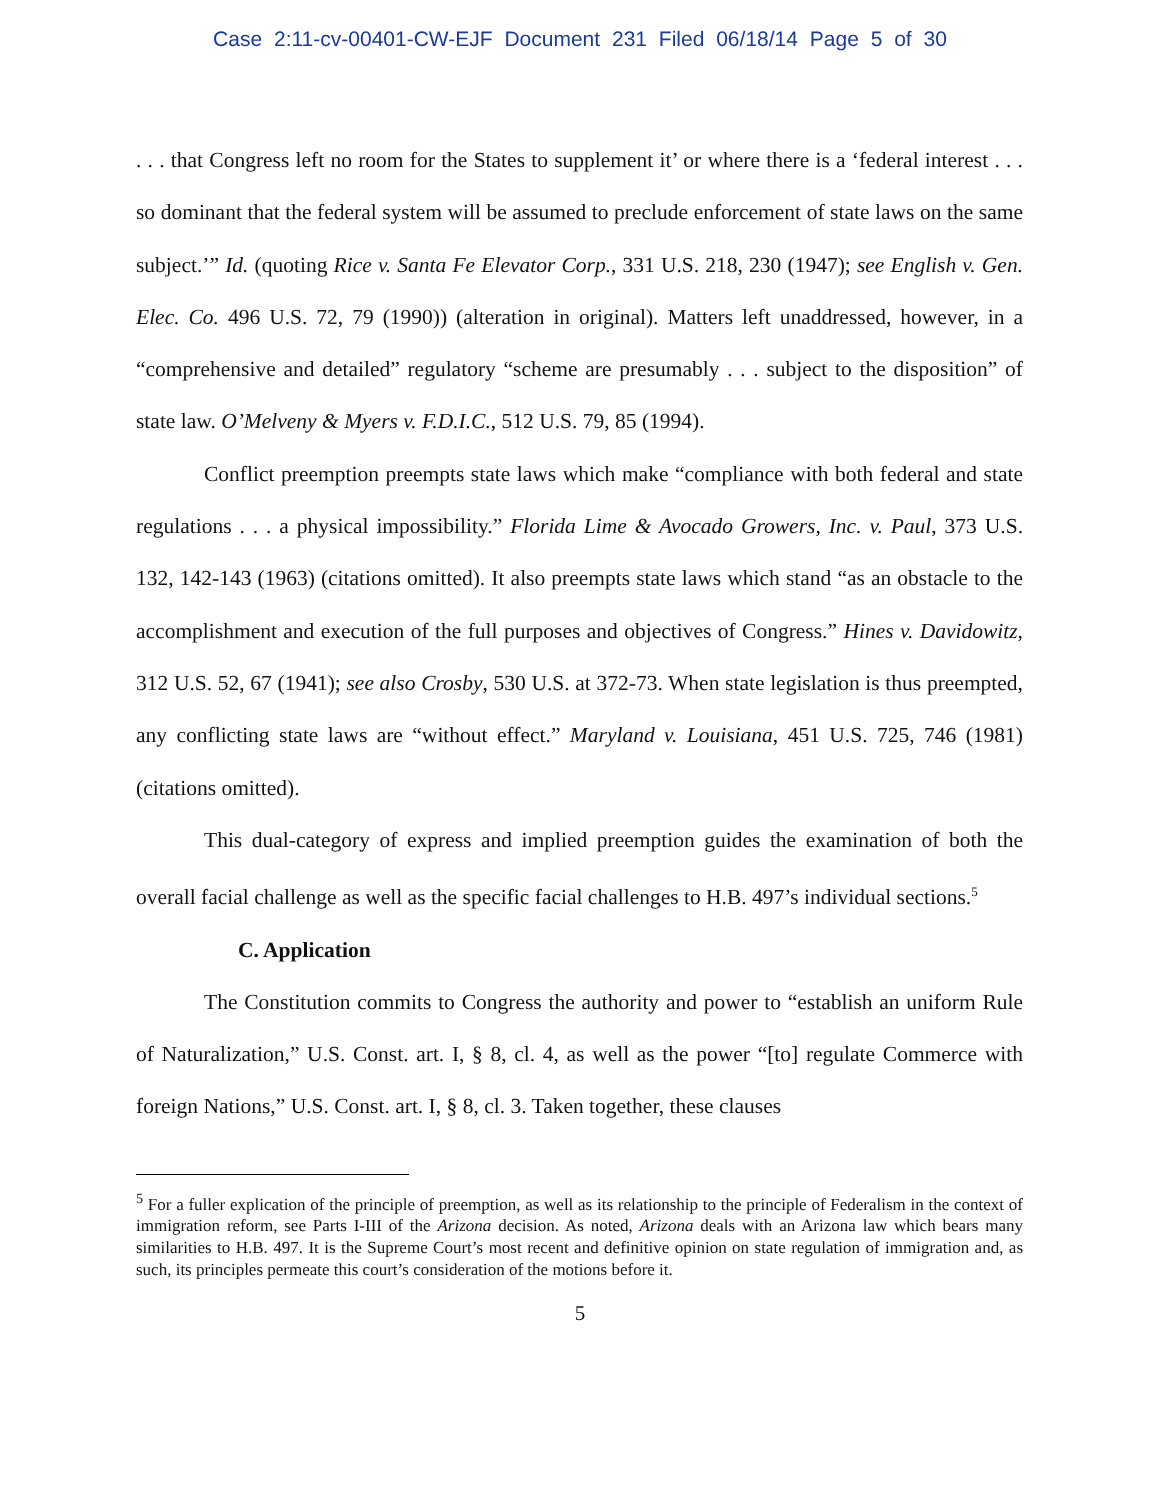Case 2:11-cv-00401-CW-EJF Document 231 Filed 06/18/14 Page 5 of 30
. . . that Congress left no room for the States to supplement it’ or where there is a ‘federal interest . . . so dominant that the federal system will be assumed to preclude enforcement of state laws on the same subject.’” Id. (quoting Rice v. Santa Fe Elevator Corp., 331 U.S. 218, 230 (1947); see English v. Gen. Elec. Co. 496 U.S. 72, 79 (1990)) (alteration in original). Matters left unaddressed, however, in a “comprehensive and detailed” regulatory “scheme are presumably . . . subject to the disposition” of state law. O’Melveny & Myers v. F.D.I.C., 512 U.S. 79, 85 (1994).
Conflict preemption preempts state laws which make “compliance with both federal and state regulations . . . a physical impossibility.” Florida Lime & Avocado Growers, Inc. v. Paul, 373 U.S. 132, 142-143 (1963) (citations omitted). It also preempts state laws which stand “as an obstacle to the accomplishment and execution of the full purposes and objectives of Congress.” Hines v. Davidowitz, 312 U.S. 52, 67 (1941); see also Crosby, 530 U.S. at 372-73. When state legislation is thus preempted, any conflicting state laws are “without effect.” Maryland v. Louisiana, 451 U.S. 725, 746 (1981) (citations omitted).
This dual-category of express and implied preemption guides the examination of both the overall facial challenge as well as the specific facial challenges to H.B. 497’s individual sections.<sup>5</sup>
C. Application
The Constitution commits to Congress the authority and power to “establish an uniform Rule of Naturalization,” U.S. Const. art. I, § 8, cl. 4, as well as the power “[to] regulate Commerce with foreign Nations,” U.S. Const. art. I, § 8, cl. 3. Taken together, these clauses
<sup>5</sup> For a fuller explication of the principle of preemption, as well as its relationship to the principle of Federalism in the context of immigration reform, see Parts I-III of the Arizona decision. As noted, Arizona deals with an Arizona law which bears many similarities to H.B. 497. It is the Supreme Court’s most recent and definitive opinion on state regulation of immigration and, as such, its principles permeate this court’s consideration of the motions before it.
5